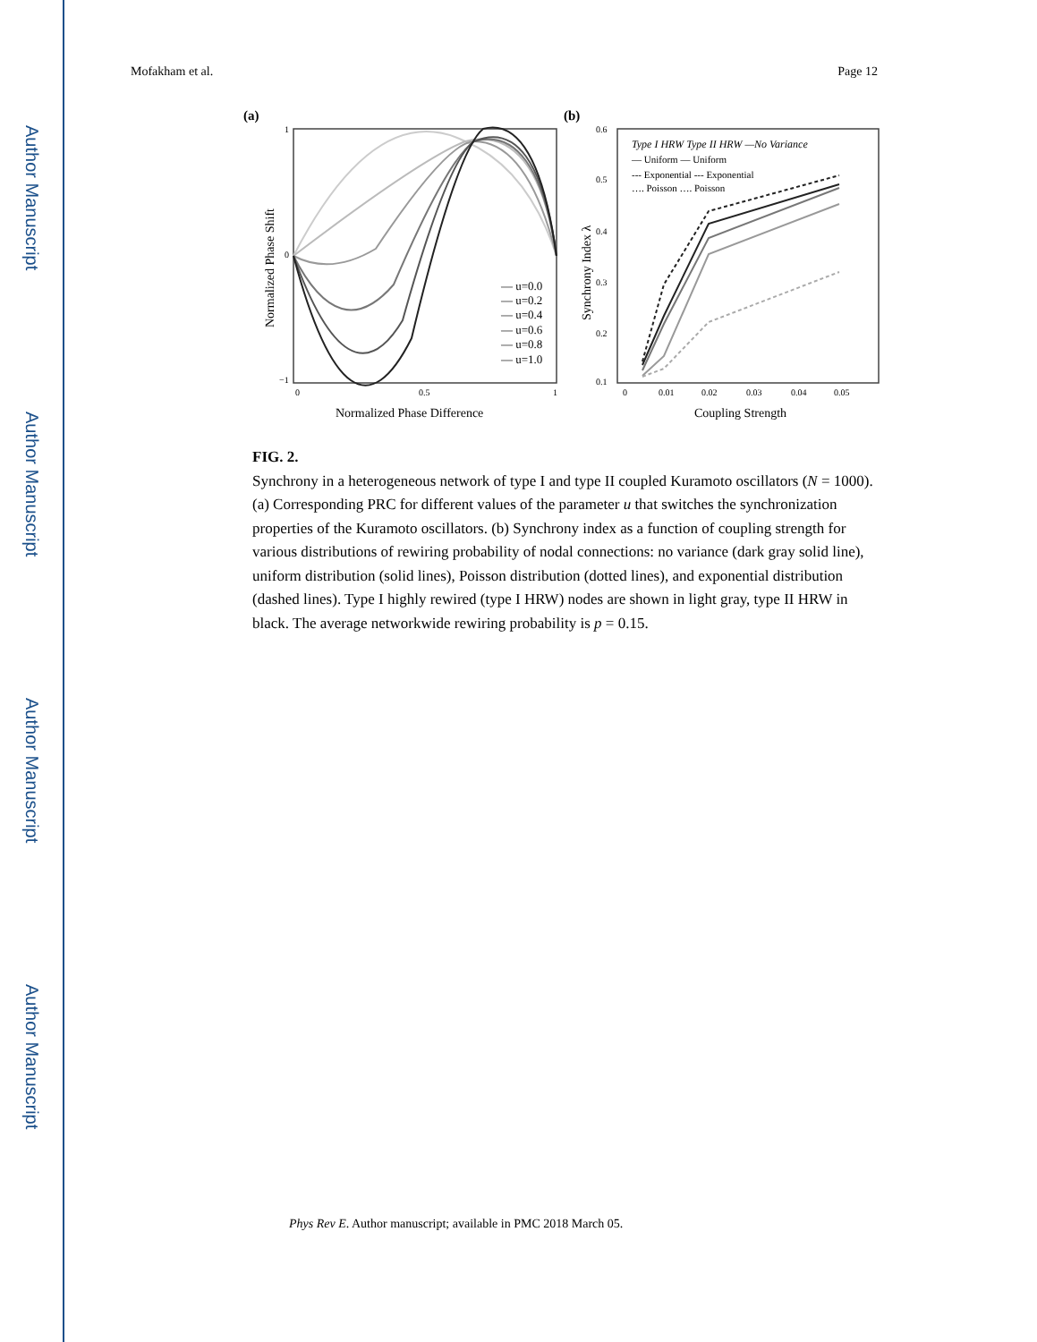Author Manuscript
Author Manuscript
Author Manuscript
Author Manuscript
Mofakham et al. Page 12
(a)
1
0
−1
0
0.5
1
Normalized Phase Difference
Normalized Phase Shift
— u=0.0
— u=0.2
— u=0.4
— u=0.6
— u=0.8
— u=1.0
(b)
0.6
0.5
0.4
0.3
0.2
0.1
0
0.01
0.02
0.03
0.04
0.05
Coupling Strength
Synchrony Index λ
Type I HRW Type II HRW —No Variance
— Uniform — Uniform
--- Exponential --- Exponential
…. Poisson …. Poisson
FIG. 2.
Synchrony in a heterogeneous network of type I and type II coupled Kuramoto oscillators (N = 1000). (a) Corresponding PRC for different values of the parameter u that switches the synchronization properties of the Kuramoto oscillators. (b) Synchrony index as a function of coupling strength for various distributions of rewiring probability of nodal connections: no variance (dark gray solid line), uniform distribution (solid lines), Poisson distribution (dotted lines), and exponential distribution (dashed lines). Type I highly rewired (type I HRW) nodes are shown in light gray, type II HRW in black. The average networkwide rewiring probability is p = 0.15.
Phys Rev E. Author manuscript; available in PMC 2018 March 05.